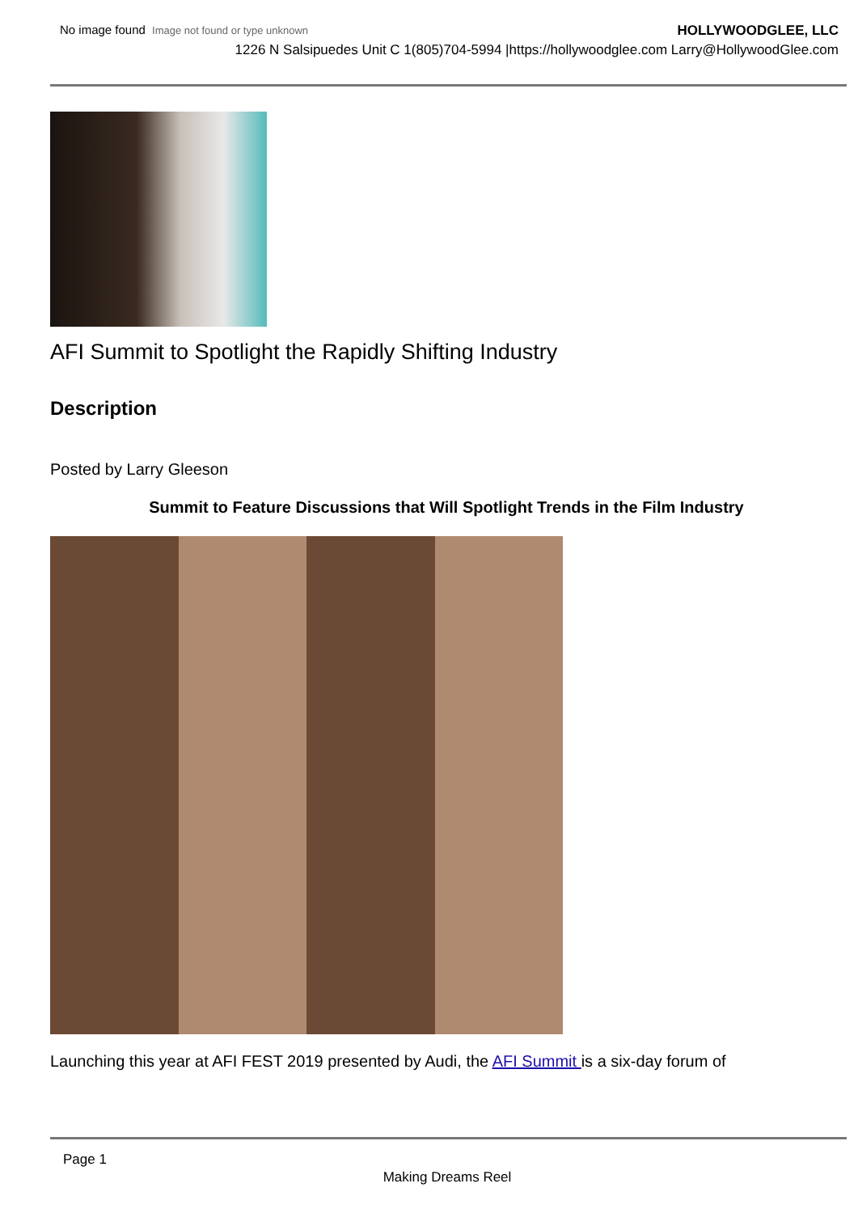No image found Image not found or type unknown
HOLLYWOODGLEE, LLC
1226 N Salsipuedes Unit C 1(805)704-5994 |https://hollywoodglee.com Larry@HollywoodGlee.com
AFI Summit to Spotlight the Rapidly Shifting Industry
Description
Posted by Larry Gleeson
Summit to Feature Discussions that Will Spotlight Trends in the Film Industry
Launching this year at AFI FEST 2019 presented by Audi, the AFI Summit is a six-day forum of
Page 1
Making Dreams Reel